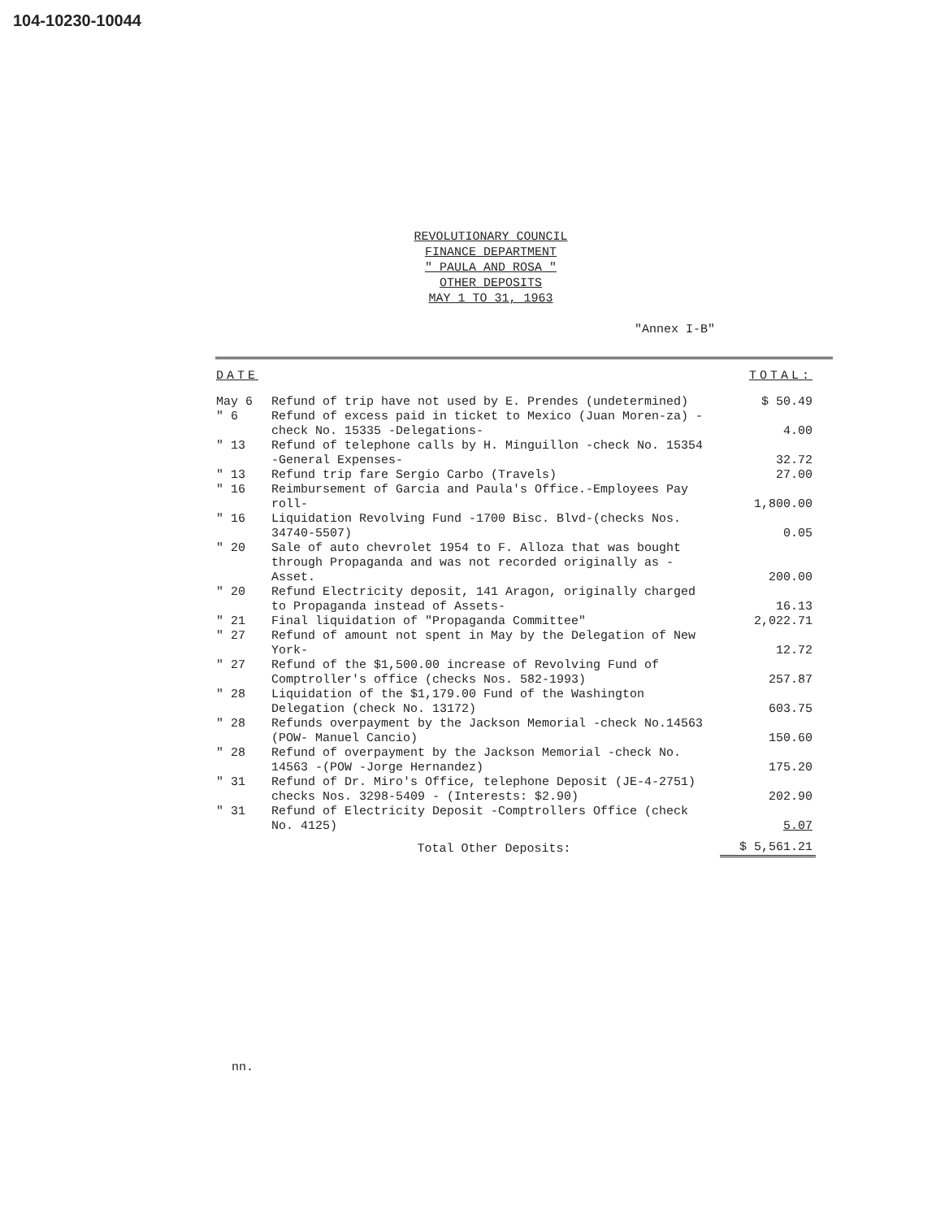104-10230-10044
REVOLUTIONARY COUNCIL
FINANCE DEPARTMENT
" PAULA AND ROSA "
OTHER DEPOSITS
MAY 1 TO 31, 1963
"Annex I-B"
| DATE | | TOTAL: |
| --- | --- | --- |
| May 6 | Refund of trip have not used by E. Prendes (undetermined) | $ 50.49 |
| " 6 | Refund of excess paid in ticket to Mexico (Juan Moren-za) -check No. 15335 -Delegations- | 4.00 |
| " 13 | Refund of telephone calls by H. Minguillon -check No. 15354 -General Expenses- | 32.72 |
| " 13 | Refund trip fare Sergio Carbo (Travels) | 27.00 |
| " 16 | Reimbursement of Garcia and Paula's Office.-Employees Pay roll- | 1,800.00 |
| " 16 | Liquidation Revolving Fund -1700 Bisc. Blvd-(checks Nos. 34740-5507) | 0.05 |
| " 20 | Sale of auto chevrolet 1954 to F. Alloza that was bought through Propaganda and was not recorded originally as -Asset. | 200.00 |
| " 20 | Refund Electricity deposit, 141 Aragon, originally charged to Propaganda instead of Assets- | 16.13 |
| " 21 | Final liquidation of "Propaganda Committee" | 2,022.71 |
| " 27 | Refund of amount not spent in May by the Delegation of New York- | 12.72 |
| " 27 | Refund of the $1,500.00 increase of Revolving Fund of Comptroller's office (checks Nos. 582-1993) | 257.87 |
| " 28 | Liquidation of the $1,179.00 Fund of the Washington Delegation (check No. 13172) | 603.75 |
| " 28 | Refunds overpayment by the Jackson Memorial -check No.14563 (POW- Manuel Cancio) | 150.60 |
| " 28 | Refund of overpayment by the Jackson Memorial -check No. 14563 -(POW -Jorge Hernandez) | 175.20 |
| " 31 | Refund of Dr. Miro's Office, telephone Deposit (JE-4-2751) checks Nos. 3298-5409 - (Interests: $2.90) | 202.90 |
| " 31 | Refund of Electricity Deposit -Comptrollers Office (check No. 4125) | 5.07 |
| | Total Other Deposits: | $ 5,561.21 |
nn.